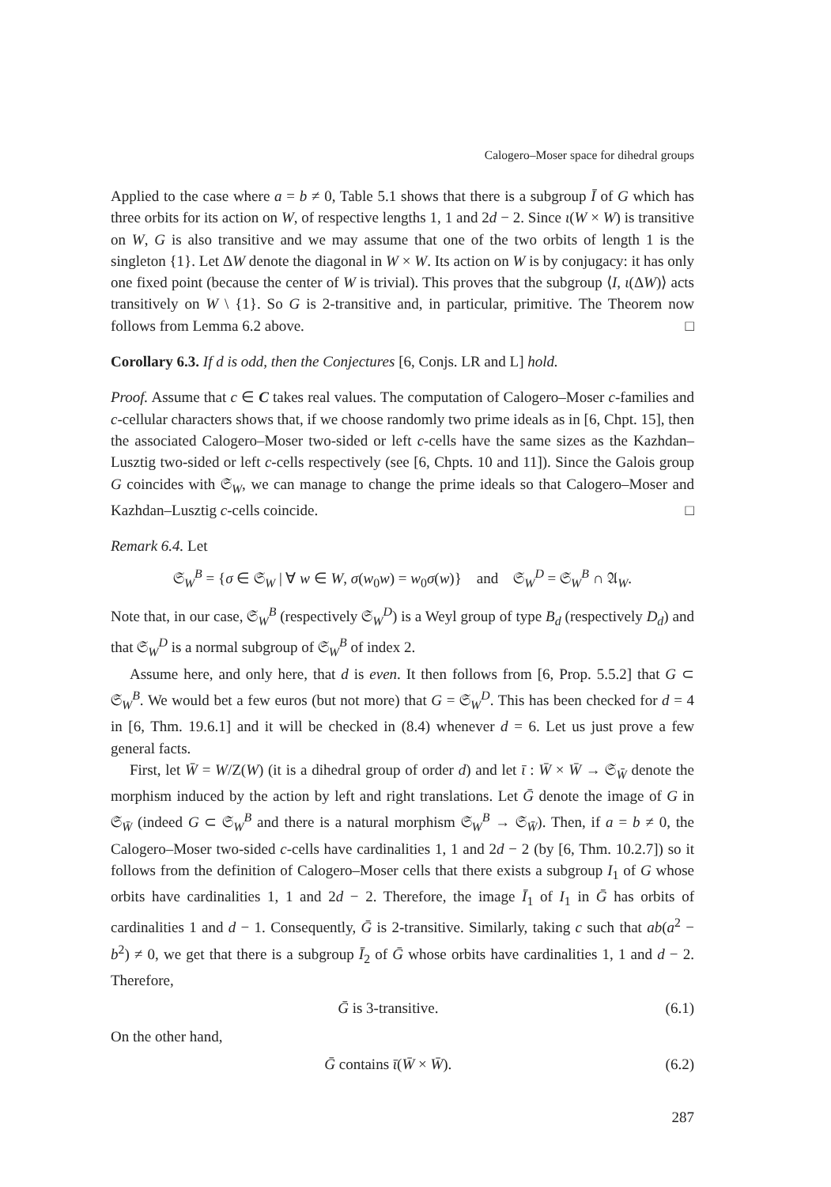Calogero–Moser space for dihedral groups
Applied to the case where a = b ≠ 0, Table 5.1 shows that there is a subgroup Ī of G which has three orbits for its action on W, of respective lengths 1, 1 and 2d − 2. Since ι(W × W) is transitive on W, G is also transitive and we may assume that one of the two orbits of length 1 is the singleton {1}. Let ΔW denote the diagonal in W × W. Its action on W is by conjugacy: it has only one fixed point (because the center of W is trivial). This proves that the subgroup ⟨I, ι(ΔW)⟩ acts transitively on W \ {1}. So G is 2-transitive and, in particular, primitive. The Theorem now follows from Lemma 6.2 above. □
Corollary 6.3. If d is odd, then the Conjectures [6, Conjs. LR and L] hold.
Proof. Assume that c ∈ C takes real values. The computation of Calogero–Moser c-families and c-cellular characters shows that, if we choose randomly two prime ideals as in [6, Chpt. 15], then the associated Calogero–Moser two-sided or left c-cells have the same sizes as the Kazhdan–Lusztig two-sided or left c-cells respectively (see [6, Chpts. 10 and 11]). Since the Galois group G coincides with 𝔖<sub>W</sub>, we can manage to change the prime ideals so that Calogero–Moser and Kazhdan–Lusztig c-cells coincide. □
Remark 6.4. Let
𝔖<sub>W</sub><sup>B</sup> = {σ ∈ 𝔖<sub>W</sub> | ∀ w ∈ W, σ(w<sub>0</sub>w) = w<sub>0</sub>σ(w)} and 𝔖<sub>W</sub><sup>D</sup> = 𝔖<sub>W</sub><sup>B</sup> ∩ 𝔄<sub>W</sub>.
Note that, in our case, 𝔖<sub>W</sub><sup>B</sup> (respectively 𝔖<sub>W</sub><sup>D</sup>) is a Weyl group of type B<sub>d</sub> (respectively D<sub>d</sub>) and that 𝔖<sub>W</sub><sup>D</sup> is a normal subgroup of 𝔖<sub>W</sub><sup>B</sup> of index 2.
Assume here, and only here, that d is even. It then follows from [6, Prop. 5.5.2] that G ⊂ 𝔖<sub>W</sub><sup>B</sup>. We would bet a few euros (but not more) that G = 𝔖<sub>W</sub><sup>D</sup>. This has been checked for d = 4 in [6, Thm. 19.6.1] and it will be checked in (8.4) whenever d = 6. Let us just prove a few general facts.
First, let W̄ = W/Z(W) (it is a dihedral group of order d) and let ῑ : W̄ × W̄ → 𝔖<sub>W̄</sub> denote the morphism induced by the action by left and right translations. Let Ḡ denote the image of G in 𝔖<sub>W̄</sub> (indeed G ⊂ 𝔖<sub>W</sub><sup>B</sup> and there is a natural morphism 𝔖<sub>W</sub><sup>B</sup> → 𝔖<sub>W̄</sub>). Then, if a = b ≠ 0, the Calogero–Moser two-sided c-cells have cardinalities 1, 1 and 2d − 2 (by [6, Thm. 10.2.7]) so it follows from the definition of Calogero–Moser cells that there exists a subgroup I<sub>1</sub> of G whose orbits have cardinalities 1, 1 and 2d − 2. Therefore, the image Ī<sub>1</sub> of I<sub>1</sub> in Ḡ has orbits of cardinalities 1 and d − 1. Consequently, Ḡ is 2-transitive. Similarly, taking c such that ab(a<sup>2</sup> − b<sup>2</sup>) ≠ 0, we get that there is a subgroup Ī<sub>2</sub> of Ḡ whose orbits have cardinalities 1, 1 and d − 2. Therefore,
Ḡ is 3-transitive. (6.1)
On the other hand,
Ḡ contains ῑ(W̄ × W̄). (6.2)
287